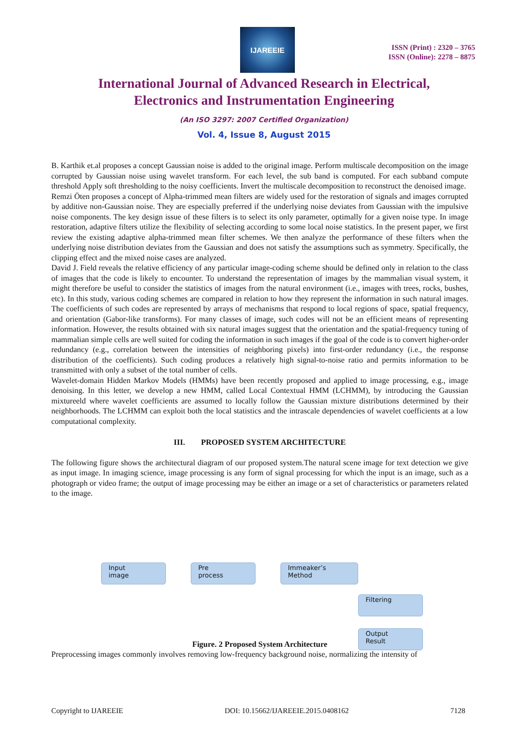IJAREEIE
ISSN (Print) : 2320 – 3765
ISSN (Online): 2278 – 8875
International Journal of Advanced Research in Electrical,
Electronics and Instrumentation Engineering
(An ISO 3297: 2007 Certified Organization)
Vol. 4, Issue 8, August 2015
B. Karthik et.al proposes a concept Gaussian noise is added to the original image. Perform multiscale decomposition on the image corrupted by Gaussian noise using wavelet transform. For each level, the sub band is computed. For each subband compute threshold Apply soft thresholding to the noisy coefficients. Invert the multiscale decomposition to reconstruct the denoised image.
Remzi Öten proposes a concept of Alpha-trimmed mean filters are widely used for the restoration of signals and images corrupted by additive non-Gaussian noise. They are especially preferred if the underlying noise deviates from Gaussian with the impulsive noise components. The key design issue of these filters is to select its only parameter, optimally for a given noise type. In image restoration, adaptive filters utilize the flexibility of selecting according to some local noise statistics. In the present paper, we first review the existing adaptive alpha-trimmed mean filter schemes. We then analyze the performance of these filters when the underlying noise distribution deviates from the Gaussian and does not satisfy the assumptions such as symmetry. Specifically, the clipping effect and the mixed noise cases are analyzed.
David J. Field reveals the relative efficiency of any particular image-coding scheme should be defined only in relation to the class of images that the code is likely to encounter. To understand the representation of images by the mammalian visual system, it might therefore be useful to consider the statistics of images from the natural environment (i.e., images with trees, rocks, bushes, etc). In this study, various coding schemes are compared in relation to how they represent the information in such natural images. The coefficients of such codes are represented by arrays of mechanisms that respond to local regions of space, spatial frequency, and orientation (Gabor-like transforms). For many classes of image, such codes will not be an efficient means of representing information. However, the results obtained with six natural images suggest that the orientation and the spatial-frequency tuning of mammalian simple cells are well suited for coding the information in such images if the goal of the code is to convert higher-order redundancy (e.g., correlation between the intensities of neighboring pixels) into first-order redundancy (i.e., the response distribution of the coefficients). Such coding produces a relatively high signal-to-noise ratio and permits information to be transmitted with only a subset of the total number of cells.
Wavelet-domain Hidden Markov Models (HMMs) have been recently proposed and applied to image processing, e.g., image denoising. In this letter, we develop a new HMM, called Local Contextual HMM (LCHMM), by introducing the Gaussian mixtureeld where wavelet coefficients are assumed to locally follow the Gaussian mixture distributions determined by their neighborhoods. The LCHMM can exploit both the local statistics and the intrascale dependencies of wavelet coefficients at a low computational complexity.
III. PROPOSED SYSTEM ARCHITECTURE
The following figure shows the architectural diagram of our proposed system.The natural scene image for text detection we give as input image. In imaging science, image processing is any form of signal processing for which the input is an image, such as a photograph or video frame; the output of image processing may be either an image or a set of characteristics or parameters related to the image.
Input
image
Pre
process
Immeaker’s
Method
Filtering
Output
Result
Figure. 2 Proposed System Architecture
Preprocessing images commonly involves removing low-frequency background noise, normalizing the intensity of
Copyright to IJAREEIE DOI: 10.15662/IJAREEIE.2015.0408162 7128